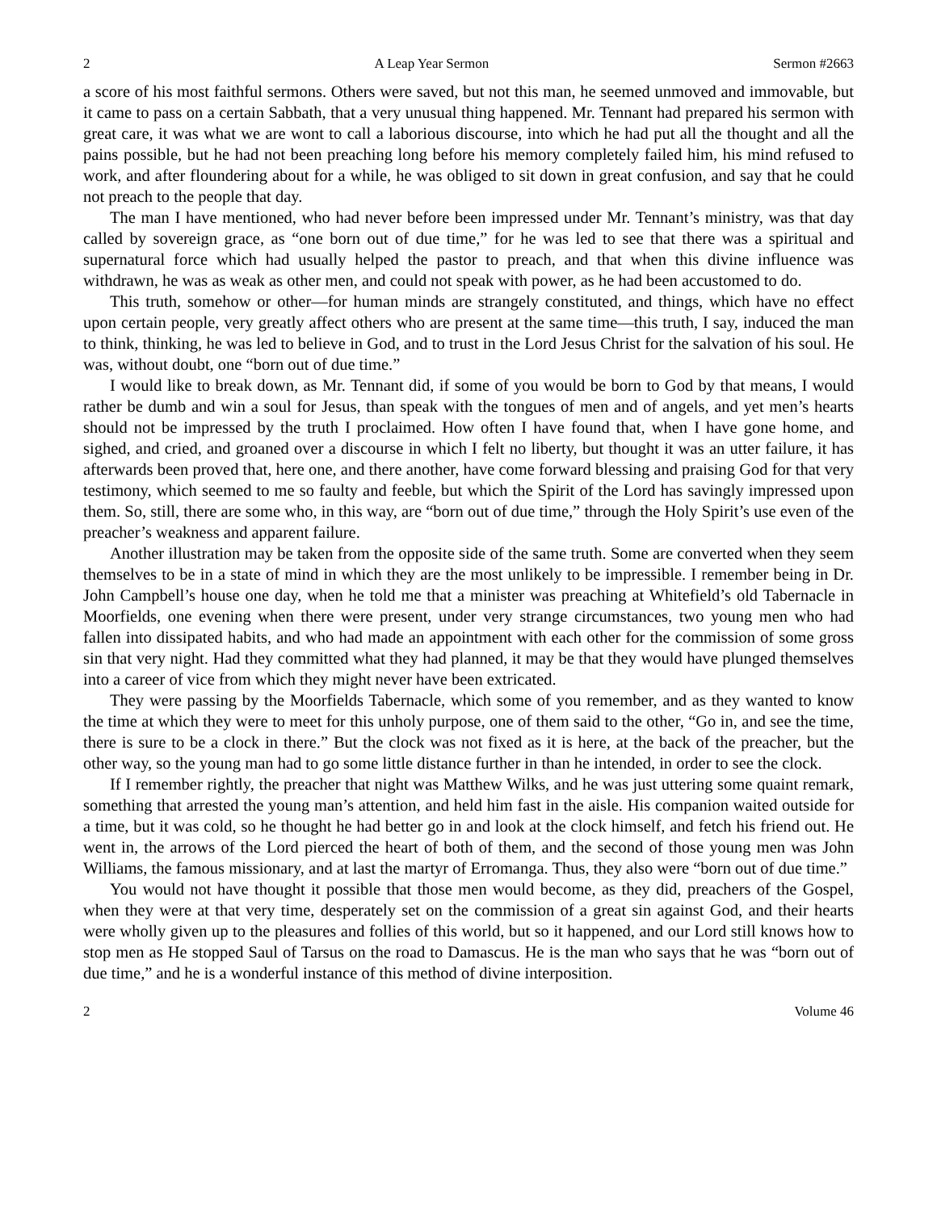2 A Leap Year Sermon Sermon #2663
a score of his most faithful sermons. Others were saved, but not this man, he seemed unmoved and immovable, but it came to pass on a certain Sabbath, that a very unusual thing happened. Mr. Tennant had prepared his sermon with great care, it was what we are wont to call a laborious discourse, into which he had put all the thought and all the pains possible, but he had not been preaching long before his memory completely failed him, his mind refused to work, and after floundering about for a while, he was obliged to sit down in great confusion, and say that he could not preach to the people that day.
The man I have mentioned, who had never before been impressed under Mr. Tennant’s ministry, was that day called by sovereign grace, as “one born out of due time,” for he was led to see that there was a spiritual and supernatural force which had usually helped the pastor to preach, and that when this divine influence was withdrawn, he was as weak as other men, and could not speak with power, as he had been accustomed to do.
This truth, somehow or other—for human minds are strangely constituted, and things, which have no effect upon certain people, very greatly affect others who are present at the same time—this truth, I say, induced the man to think, thinking, he was led to believe in God, and to trust in the Lord Jesus Christ for the salvation of his soul. He was, without doubt, one “born out of due time.”
I would like to break down, as Mr. Tennant did, if some of you would be born to God by that means, I would rather be dumb and win a soul for Jesus, than speak with the tongues of men and of angels, and yet men’s hearts should not be impressed by the truth I proclaimed. How often I have found that, when I have gone home, and sighed, and cried, and groaned over a discourse in which I felt no liberty, but thought it was an utter failure, it has afterwards been proved that, here one, and there another, have come forward blessing and praising God for that very testimony, which seemed to me so faulty and feeble, but which the Spirit of the Lord has savingly impressed upon them. So, still, there are some who, in this way, are “born out of due time,” through the Holy Spirit’s use even of the preacher’s weakness and apparent failure.
Another illustration may be taken from the opposite side of the same truth. Some are converted when they seem themselves to be in a state of mind in which they are the most unlikely to be impressible. I remember being in Dr. John Campbell’s house one day, when he told me that a minister was preaching at Whitefield’s old Tabernacle in Moorfields, one evening when there were present, under very strange circumstances, two young men who had fallen into dissipated habits, and who had made an appointment with each other for the commission of some gross sin that very night. Had they committed what they had planned, it may be that they would have plunged themselves into a career of vice from which they might never have been extricated.
They were passing by the Moorfields Tabernacle, which some of you remember, and as they wanted to know the time at which they were to meet for this unholy purpose, one of them said to the other, “Go in, and see the time, there is sure to be a clock in there.” But the clock was not fixed as it is here, at the back of the preacher, but the other way, so the young man had to go some little distance further in than he intended, in order to see the clock.
If I remember rightly, the preacher that night was Matthew Wilks, and he was just uttering some quaint remark, something that arrested the young man’s attention, and held him fast in the aisle. His companion waited outside for a time, but it was cold, so he thought he had better go in and look at the clock himself, and fetch his friend out. He went in, the arrows of the Lord pierced the heart of both of them, and the second of those young men was John Williams, the famous missionary, and at last the martyr of Erromanga. Thus, they also were “born out of due time.”
You would not have thought it possible that those men would become, as they did, preachers of the Gospel, when they were at that very time, desperately set on the commission of a great sin against God, and their hearts were wholly given up to the pleasures and follies of this world, but so it happened, and our Lord still knows how to stop men as He stopped Saul of Tarsus on the road to Damascus. He is the man who says that he was “born out of due time,” and he is a wonderful instance of this method of divine interposition.
2 Volume 46